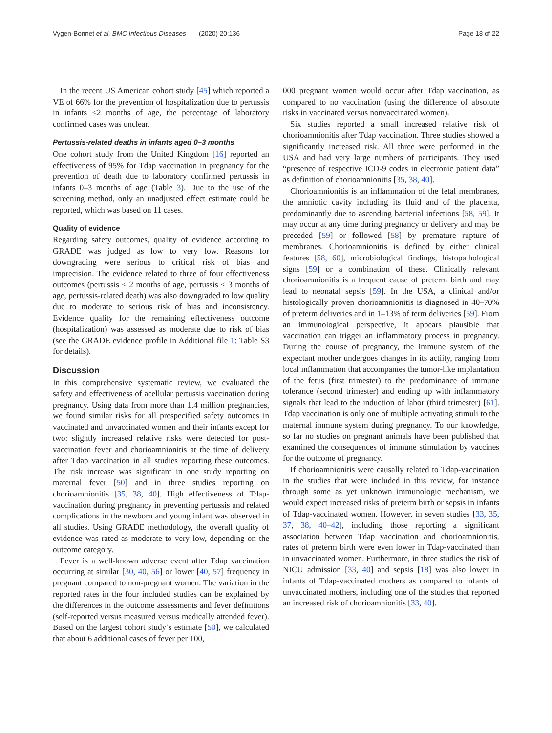Vygen-Bonnet et al. BMC Infectious Diseases (2020) 20:136 Page 18 of 22
In the recent US American cohort study [45] which reported a VE of 66% for the prevention of hospitalization due to pertussis in infants ≤2 months of age, the percentage of laboratory confirmed cases was unclear.
Pertussis-related deaths in infants aged 0–3 months
One cohort study from the United Kingdom [16] reported an effectiveness of 95% for Tdap vaccination in pregnancy for the prevention of death due to laboratory confirmed pertussis in infants 0–3 months of age (Table 3). Due to the use of the screening method, only an unadjusted effect estimate could be reported, which was based on 11 cases.
Quality of evidence
Regarding safety outcomes, quality of evidence according to GRADE was judged as low to very low. Reasons for downgrading were serious to critical risk of bias and imprecision. The evidence related to three of four effectiveness outcomes (pertussis < 2 months of age, pertussis < 3 months of age, pertussis-related death) was also downgraded to low quality due to moderate to serious risk of bias and inconsistency. Evidence quality for the remaining effectiveness outcome (hospitalization) was assessed as moderate due to risk of bias (see the GRADE evidence profile in Additional file 1: Table S3 for details).
Discussion
In this comprehensive systematic review, we evaluated the safety and effectiveness of acellular pertussis vaccination during pregnancy. Using data from more than 1.4 million pregnancies, we found similar risks for all prespecified safety outcomes in vaccinated and unvaccinated women and their infants except for two: slightly increased relative risks were detected for post-vaccination fever and chorioamnionitis at the time of delivery after Tdap vaccination in all studies reporting these outcomes. The risk increase was significant in one study reporting on maternal fever [50] and in three studies reporting on chorioamnionitis [35, 38, 40]. High effectiveness of Tdap-vaccination during pregnancy in preventing pertussis and related complications in the newborn and young infant was observed in all studies. Using GRADE methodology, the overall quality of evidence was rated as moderate to very low, depending on the outcome category.
Fever is a well-known adverse event after Tdap vaccination occurring at similar [30, 40, 56] or lower [40, 57] frequency in pregnant compared to non-pregnant women. The variation in the reported rates in the four included studies can be explained by the differences in the outcome assessments and fever definitions (self-reported versus measured versus medically attended fever). Based on the largest cohort study’s estimate [50], we calculated that about 6 additional cases of fever per 100,
000 pregnant women would occur after Tdap vaccination, as compared to no vaccination (using the difference of absolute risks in vaccinated versus nonvaccinated women).
Six studies reported a small increased relative risk of chorioamnionitis after Tdap vaccination. Three studies showed a significantly increased risk. All three were performed in the USA and had very large numbers of participants. They used “presence of respective ICD-9 codes in electronic patient data” as definition of chorioamnionitis [35, 38, 40].
Chorioamnionitis is an inflammation of the fetal membranes, the amniotic cavity including its fluid and of the placenta, predominantly due to ascending bacterial infections [58, 59]. It may occur at any time during pregnancy or delivery and may be preceded [59] or followed [58] by premature rupture of membranes. Chorioamnionitis is defined by either clinical features [58, 60], microbiological findings, histopathological signs [59] or a combination of these. Clinically relevant chorioamnionitis is a frequent cause of preterm birth and may lead to neonatal sepsis [59]. In the USA, a clinical and/or histologically proven chorioamnionitis is diagnosed in 40–70% of preterm deliveries and in 1–13% of term deliveries [59]. From an immunological perspective, it appears plausible that vaccination can trigger an inflammatory process in pregnancy. During the course of pregnancy, the immune system of the expectant mother undergoes changes in its actiity, ranging from local inflammation that accompanies the tumor-like implantation of the fetus (first trimester) to the predominance of immune tolerance (second trimester) and ending up with inflammatory signals that lead to the induction of labor (third trimester) [61]. Tdap vaccination is only one of multiple activating stimuli to the maternal immune system during pregnancy. To our knowledge, so far no studies on pregnant animals have been published that examined the consequences of immune stimulation by vaccines for the outcome of pregnancy.
If chorioamnionitis were causally related to Tdap-vaccination in the studies that were included in this review, for instance through some as yet unknown immunologic mechanism, we would expect increased risks of preterm birth or sepsis in infants of Tdap-vaccinated women. However, in seven studies [33, 35, 37, 38, 40–42], including those reporting a significant association between Tdap vaccination and chorioamnionitis, rates of preterm birth were even lower in Tdap-vaccinated than in unvaccinated women. Furthermore, in three studies the risk of NICU admission [33, 40] and sepsis [18] was also lower in infants of Tdap-vaccinated mothers as compared to infants of unvaccinated mothers, including one of the studies that reported an increased risk of chorioamnionitis [33, 40].